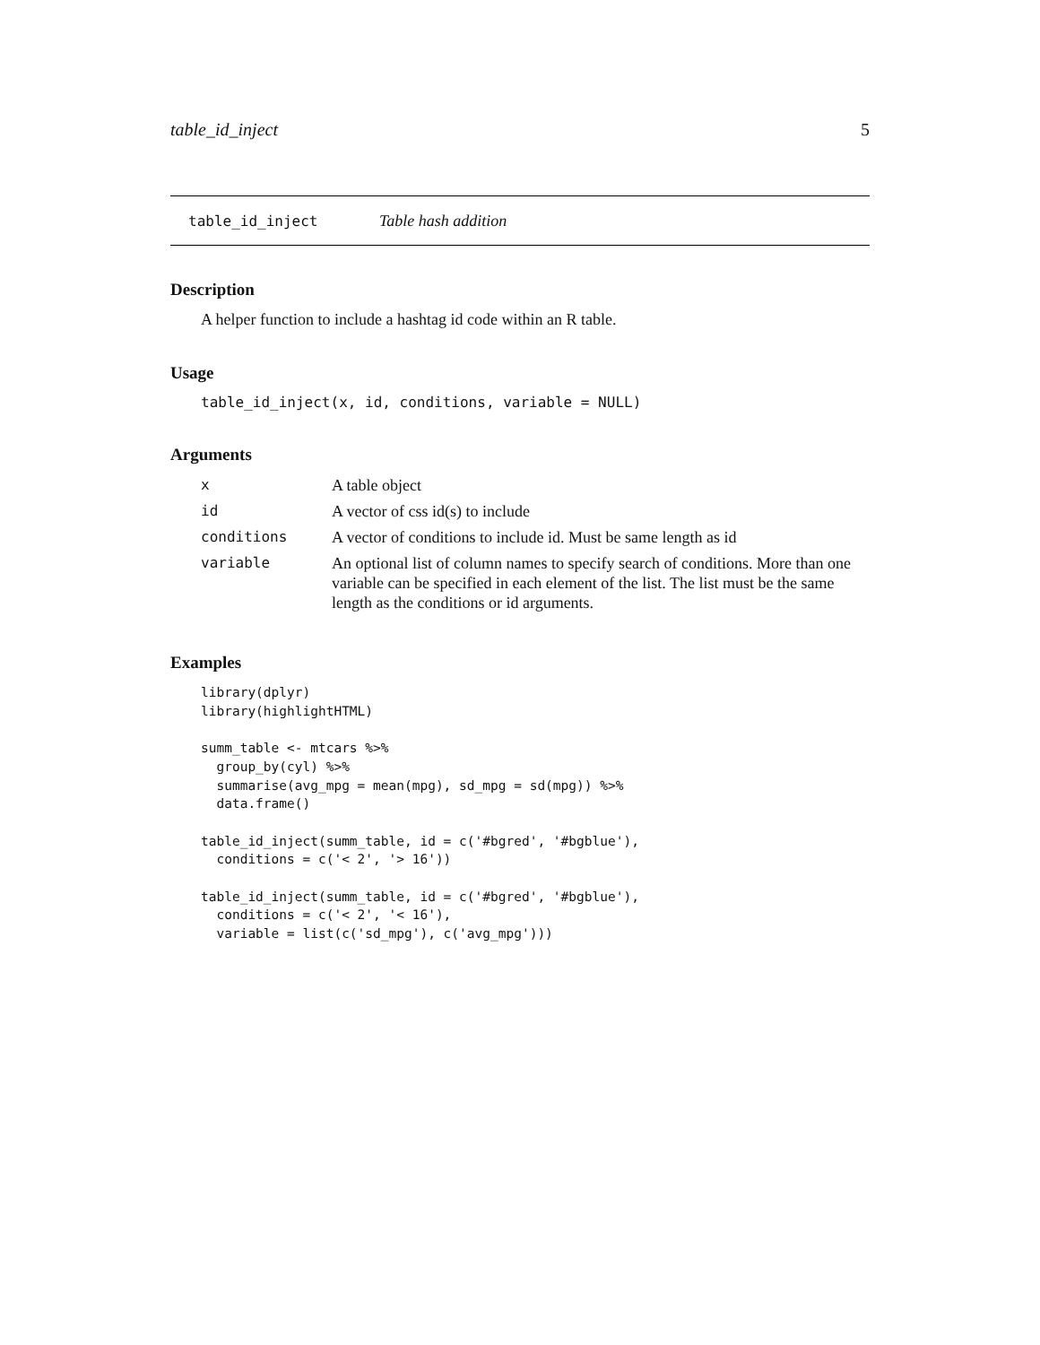table_id_inject 5
table_id_inject Table hash addition
Description
A helper function to include a hashtag id code within an R table.
Usage
table_id_inject(x, id, conditions, variable = NULL)
Arguments
| x | A table object |
| id | A vector of css id(s) to include |
| conditions | A vector of conditions to include id. Must be same length as id |
| variable | An optional list of column names to specify search of conditions. More than one variable can be specified in each element of the list. The list must be the same length as the conditions or id arguments. |
Examples
library(dplyr)
library(highlightHTML)

summ_table <- mtcars %>%
  group_by(cyl) %>%
  summarise(avg_mpg = mean(mpg), sd_mpg = sd(mpg)) %>%
  data.frame()

table_id_inject(summ_table, id = c('#bgred', '#bgblue'),
  conditions = c('< 2', '> 16'))

table_id_inject(summ_table, id = c('#bgred', '#bgblue'),
  conditions = c('< 2', '< 16'),
  variable = list(c('sd_mpg'), c('avg_mpg')))